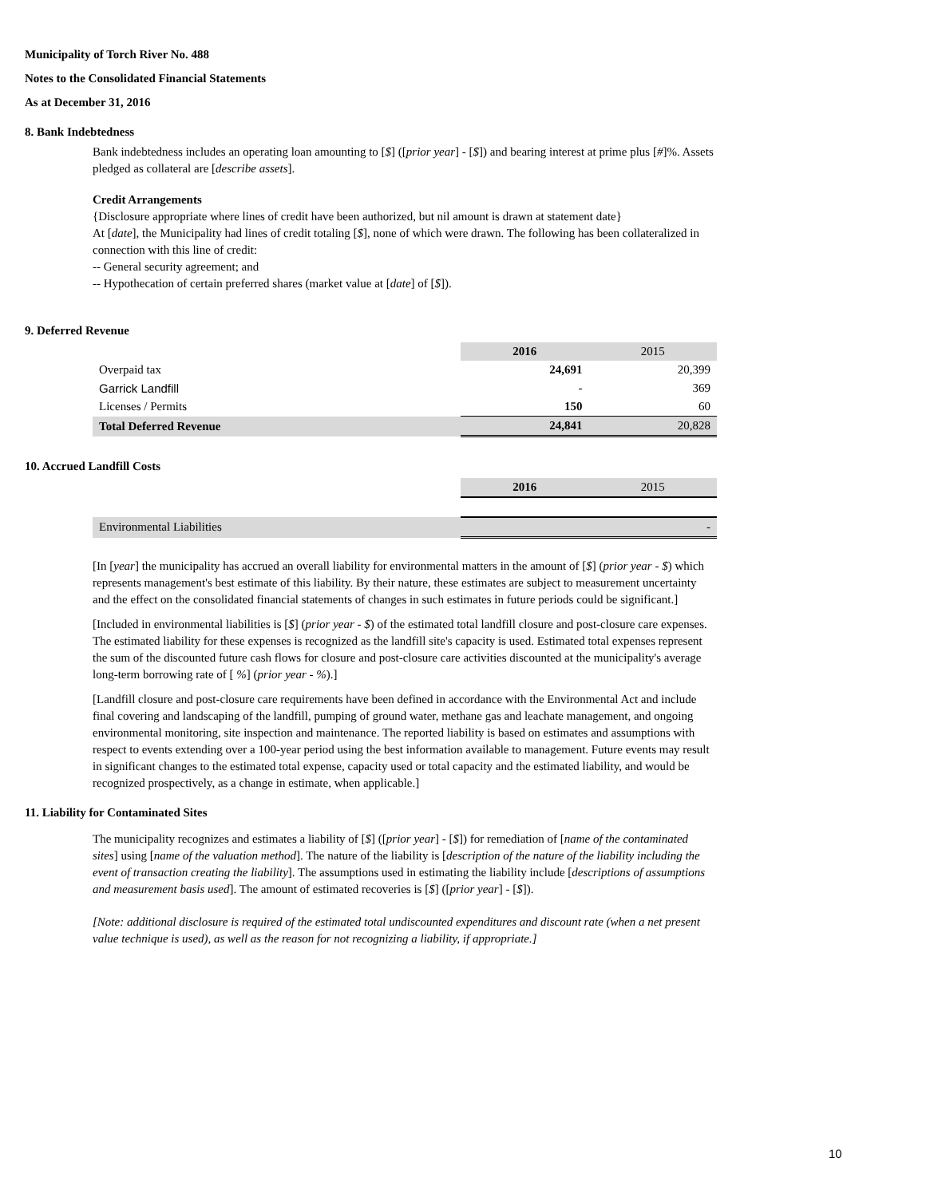Municipality of Torch River No. 488
Notes to the Consolidated Financial Statements
As at December 31, 2016
8. Bank Indebtedness
Bank indebtedness includes an operating loan amounting to [$] ([prior year] - [$]) and bearing interest at prime plus [#]%. Assets pledged as collateral are [describe assets].
Credit Arrangements
{Disclosure appropriate where lines of credit have been authorized, but nil amount is drawn at statement date}
At [date], the Municipality had lines of credit totaling [$], none of which were drawn. The following has been collateralized in connection with this line of credit:
-- General security agreement; and
-- Hypothecation of certain preferred shares (market value at [date] of [$]).
9. Deferred Revenue
| | 2016 | 2015 |
| Overpaid tax | 24,691 | 20,399 |
| Garrick Landfill | - | 369 |
| Licenses / Permits | 150 | 60 |
| Total Deferred Revenue | 24,841 | 20,828 |
10. Accrued Landfill Costs
| | 2016 | 2015 |
| Environmental Liabilities | | - |
[In [year] the municipality has accrued an overall liability for environmental matters in the amount of [$] (prior year - $) which represents management's best estimate of this liability. By their nature, these estimates are subject to measurement uncertainty and the effect on the consolidated financial statements of changes in such estimates in future periods could be significant.]
[Included in environmental liabilities is [$] (prior year - $) of the estimated total landfill closure and post-closure care expenses. The estimated liability for these expenses is recognized as the landfill site's capacity is used. Estimated total expenses represent the sum of the discounted future cash flows for closure and post-closure care activities discounted at the municipality's average long-term borrowing rate of [ %] (prior year - %).]
[Landfill closure and post-closure care requirements have been defined in accordance with the Environmental Act and include final covering and landscaping of the landfill, pumping of ground water, methane gas and leachate management, and ongoing environmental monitoring, site inspection and maintenance. The reported liability is based on estimates and assumptions with respect to events extending over a 100-year period using the best information available to management. Future events may result in significant changes to the estimated total expense, capacity used or total capacity and the estimated liability, and would be recognized prospectively, as a change in estimate, when applicable.]
11. Liability for Contaminated Sites
The municipality recognizes and estimates a liability of [$] ([prior year] - [$]) for remediation of [name of the contaminated sites] using [name of the valuation method]. The nature of the liability is [description of the nature of the liability including the event of transaction creating the liability]. The assumptions used in estimating the liability include [descriptions of assumptions and measurement basis used]. The amount of estimated recoveries is [$] ([prior year] - [$]).
[Note: additional disclosure is required of the estimated total undiscounted expenditures and discount rate (when a net present value technique is used), as well as the reason for not recognizing a liability, if appropriate.]
10